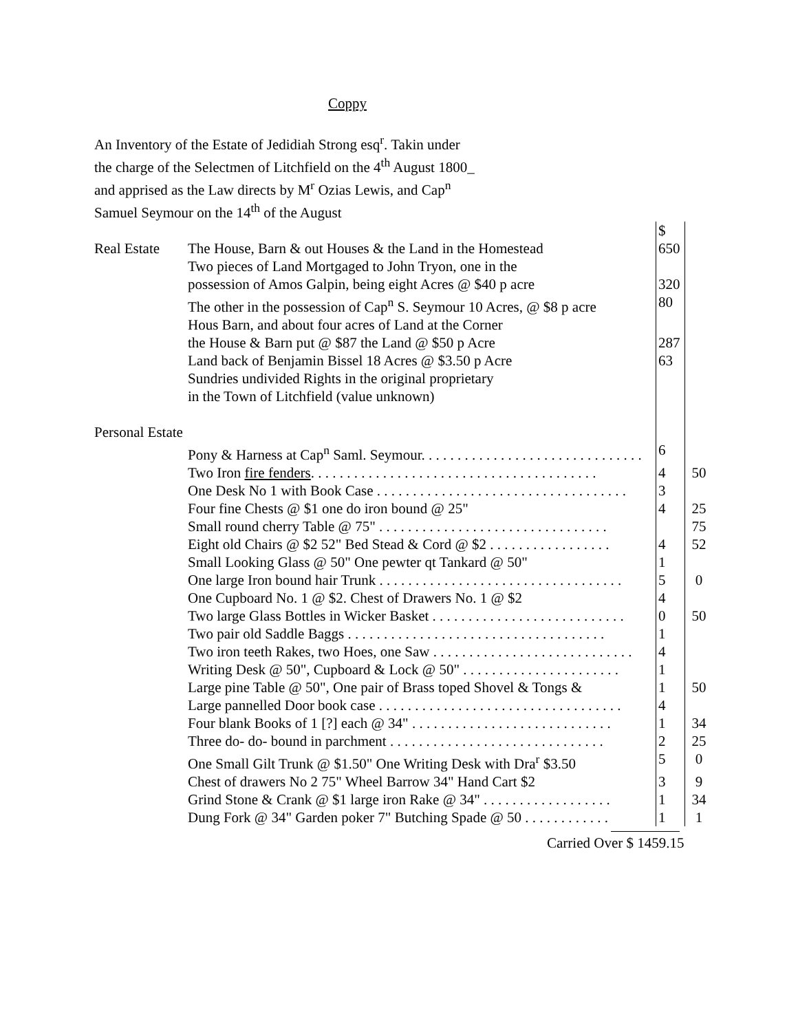Coppy
An Inventory of the Estate of Jedidiah Strong esq<sup>r</sup>. Takin under the charge of the Selectmen of Litchfield on the 4<sup>th</sup> August 1800_ and apprised as the Law directs by M<sup>r</sup> Ozias Lewis, and Cap<sup>n</sup> Samuel Seymour on the 14<sup>th</sup> of the August
| | | $ | |
| Real Estate | The House, Barn & out Houses & the Land in the Homestead | 650 | |
| | Two pieces of Land Mortgaged to John Tryon, one in the | | |
| | possession of Amos Galpin, being eight Acres @ $40 p acre | 320 | |
| | The other in the possession of Cap<sup>n</sup> S. Seymour 10 Acres, @ $8 p acre | 80 | |
| | Hous Barn, and about four acres of Land at the Corner | | |
| | the House & Barn put @ $87 the Land @ $50 p Acre | 287 | |
| | Land back of Benjamin Bissel 18 Acres @ $3.50 p Acre | 63 | |
| | Sundries undivided Rights in the original proprietary | | |
| | in the Town of Litchfield (value unknown) | | |
| Personal Estate | | | |
| | Pony & Harness at Cap<sup>n</sup> Saml. Seymour. . . . . . . . . . . . . . . . . . . . . . . . . . . . . . . | 6 | |
| | Two Iron fire fenders . . . . . . . . . . . . . . . . . . . . . . . . . . . . . . . . . . . . . . . . | 4 | 50 |
| | One Desk No 1 with Book Case . . . . . . . . . . . . . . . . . . . . . . . . . . . . . . . . . . . | 3 | |
| | Four fine Chests @ $1 one do iron bound @ 25" | 4 | 25 |
| | Small round cherry Table @ 75" . . . . . . . . . . . . . . . . . . . . . . . . . . . . . . . . | | 75 |
| | Eight old Chairs @ $2 52" Bed Stead & Cord @ $2 . . . . . . . . . . . . . . . . . | 4 | 52 |
| | Small Looking Glass @ 50" One pewter qt Tankard @ 50" | 1 | |
| | One large Iron bound hair Trunk . . . . . . . . . . . . . . . . . . . . . . . . . . . . . . . . . . | 5 | 0 |
| | One Cupboard No. 1 @ $2. Chest of Drawers No. 1 @ $2 | 4 | |
| | Two large Glass Bottles in Wicker Basket . . . . . . . . . . . . . . . . . . . . . . . . . . . | 0 | 50 |
| | Two pair old Saddle Baggs . . . . . . . . . . . . . . . . . . . . . . . . . . . . . . . . . . . . | 1 | |
| | Two iron teeth Rakes, two Hoes, one Saw . . . . . . . . . . . . . . . . . . . . . . . . . . . . | 4 | |
| | Writing Desk @ 50", Cupboard & Lock @ 50" . . . . . . . . . . . . . . . . . . . . . . | 1 | |
| | Large pine Table @ 50", One pair of Brass toped Shovel & Tongs & | 1 | 50 |
| | Large pannelled Door book case . . . . . . . . . . . . . . . . . . . . . . . . . . . . . . . . . . | 4 | |
| | Four blank Books of 1 [?] each @ 34" . . . . . . . . . . . . . . . . . . . . . . . . . . . . | 1 | 34 |
| | Three do- do- bound in parchment . . . . . . . . . . . . . . . . . . . . . . . . . . . . . . | 2 | 25 |
| | One Small Gilt Trunk @ $1.50" One Writing Desk with Dra<sup>r</sup> $3.50 | 5 | 0 |
| | Chest of drawers No 2 75" Wheel Barrow 34" Hand Cart $2 | 3 | 9 |
| | Grind Stone & Crank @ $1 large iron Rake @ 34" . . . . . . . . . . . . . . . . . . | 1 | 34 |
| | Dung Fork @ 34" Garden poker 7" Butching Spade @ 50 . . . . . . . . . . . . | 1 | 1 |
Carried Over $ 1459.15